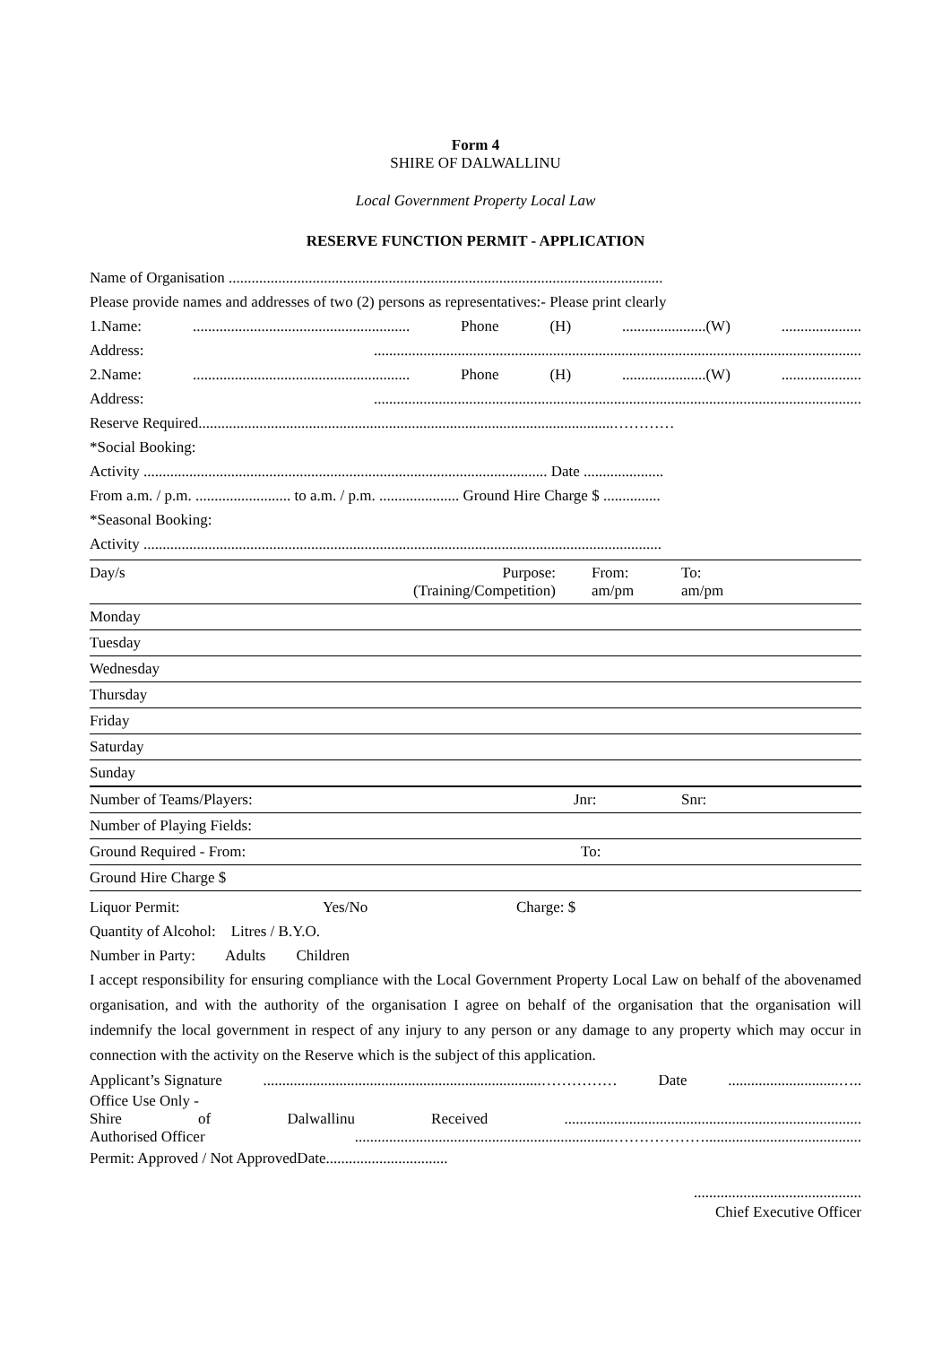Form 4
SHIRE OF DALWALLINU
Local Government Property Local Law
RESERVE FUNCTION PERMIT - APPLICATION
Name of Organisation ..................................................................................................................
Please provide names and addresses of two (2) persons as representatives:- Please print clearly
1.Name:......................................................... Phone (H)......................(W).....................
Address:................................................................................................................................
2.Name:......................................................... Phone (H)......................(W).....................
Address:................................................................................................................................
Reserve Required.............................................................................................................…………
*Social Booking:
Activity .......................................................................................................... Date .....................
From a.m. / p.m. ......................... to a.m. / p.m. ..................... Ground Hire Charge $ ...............
*Seasonal Booking:
Activity ........................................................................................................................................
| Day/s | Purpose: (Training/Competition) | From: am/pm | To: am/pm |
| Monday | | | |
| Tuesday | | | |
| Wednesday | | | |
| Thursday | | | |
| Friday | | | |
| Saturday | | | |
| Sunday | | | |
| Number of Teams/Players: | | Jnr: | Snr: |
| Number of Playing Fields: | | | |
| Ground Required - From: | | To: | |
| Ground Hire Charge $ | | | |
Liquor Permit: Yes/No Charge: $
Quantity of Alcohol: Litres / B.Y.O.
Number in Party: Adults Children
I accept responsibility for ensuring compliance with the Local Government Property Local Law on behalf of the abovenamed organisation, and with the authority of the organisation I agree on behalf of the organisation that the organisation will indemnify the local government in respect of any injury to any person or any damage to any property which may occur in connection with the activity on the Reserve which is the subject of this application.
Applicant’s Signature.........................................................................…………… Date.............................…..
Office Use Only -
Shire of Dalwallinu Received..............................................................................
Authorised Officer....................................................................……………….........................................
Permit: Approved / Not ApprovedDate................................
............................................
Chief Executive Officer